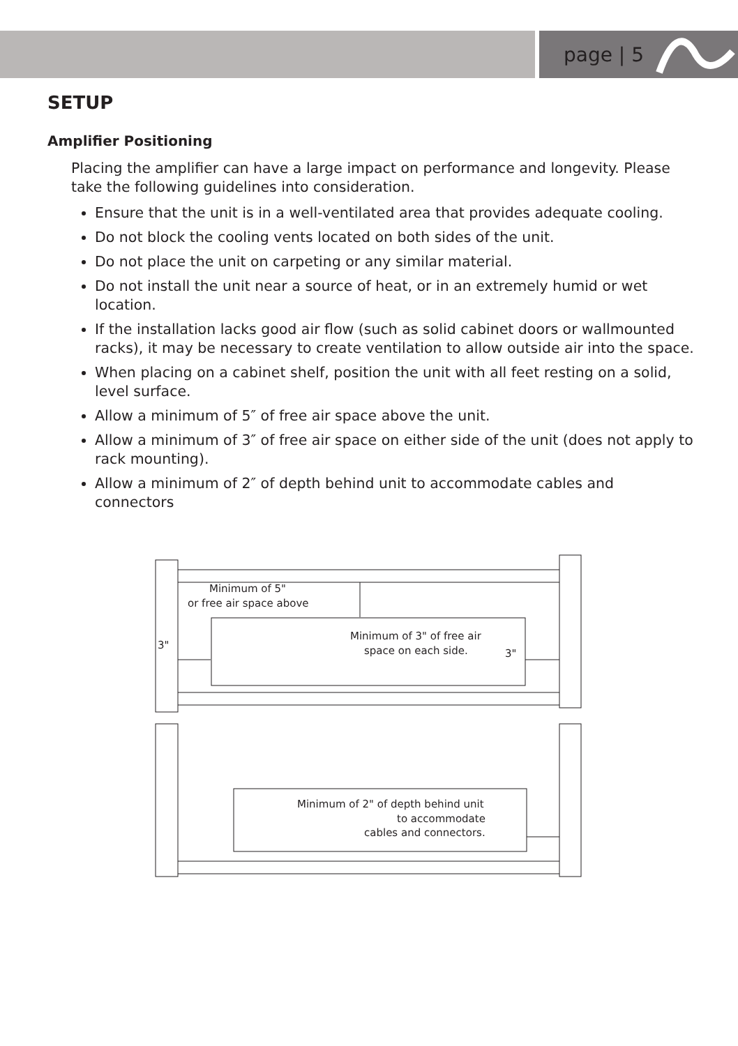page | 5
SETUP
Amplifier Positioning
Placing the amplifier can have a large impact on performance and longevity. Please take the following guidelines into consideration.
Ensure that the unit is in a well-ventilated area that provides adequate cooling.
Do not block the cooling vents located on both sides of the unit.
Do not place the unit on carpeting or any similar material.
Do not install the unit near a source of heat, or in an extremely humid or wet location.
If the installation lacks good air flow (such as solid cabinet doors or wallmounted racks), it may be necessary to create ventilation to allow outside air into the space.
When placing on a cabinet shelf, position the unit with all feet resting on a solid, level surface.
Allow a minimum of 5″ of free air space above the unit.
Allow a minimum of 3″ of free air space on either side of the unit (does not apply to rack mounting).
Allow a minimum of 2″ of depth behind unit to accommodate cables and connectors
Minimum of 5"
or free air space above
Minimum of 3" of free air
space on each side.
3"
3"
Minimum of 2" of depth behind unit
to accommodate
cables and connectors.